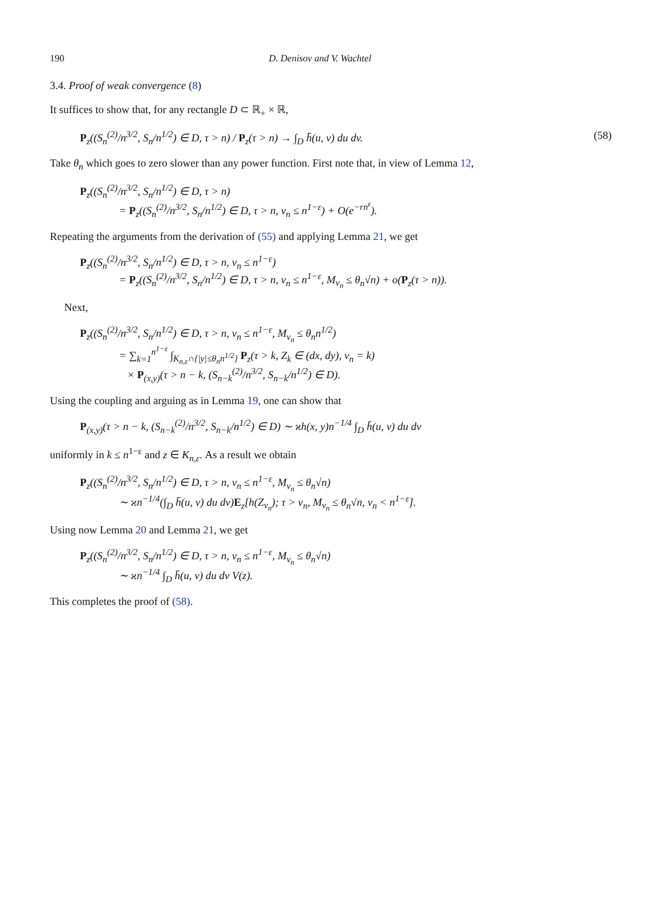190 D. Denisov and V. Wachtel
3.4. Proof of weak convergence (8)
It suffices to show that, for any rectangle D ⊂ ℝ<sub>+</sub> × ℝ,
P<sub>z</sub>((S<sub>n</sub><sup>(2)</sup>/n<sup>3/2</sup>, S<sub>n</sub>/n<sup>1/2</sup>) ∈ D, τ > n) / P<sub>z</sub>(τ > n) → ∫<sub>D</sub> h̄(u, v) du dv. (58)
Take θ<sub>n</sub> which goes to zero slower than any power function. First note that, in view of Lemma 12,
P<sub>z</sub>((S<sub>n</sub><sup>(2)</sup>/n<sup>3/2</sup>, S<sub>n</sub>/n<sup>1/2</sup>) ∈ D, τ > n)
= P<sub>z</sub>((S<sub>n</sub><sup>(2)</sup>/n<sup>3/2</sup>, S<sub>n</sub>/n<sup>1/2</sup>) ∈ D, τ > n, ν<sub>n</sub> ≤ n<sup>1−ε</sup>) + O(e<sup>−rn<sup>ε</sup></sup>).
Repeating the arguments from the derivation of (55) and applying Lemma 21, we get
P<sub>z</sub>((S<sub>n</sub><sup>(2)</sup>/n<sup>3/2</sup>, S<sub>n</sub>/n<sup>1/2</sup>) ∈ D, τ > n, ν<sub>n</sub> ≤ n<sup>1−ε</sup>)
= P<sub>z</sub>((S<sub>n</sub><sup>(2)</sup>/n<sup>3/2</sup>, S<sub>n</sub>/n<sup>1/2</sup>) ∈ D, τ > n, ν<sub>n</sub> ≤ n<sup>1−ε</sup>, M<sub>ν<sub>n</sub></sub> ≤ θ<sub>n</sub>√n) + o(P<sub>z</sub>(τ > n)).
Next,
P<sub>z</sub>((S<sub>n</sub><sup>(2)</sup>/n<sup>3/2</sup>, S<sub>n</sub>/n<sup>1/2</sup>) ∈ D, τ > n, ν<sub>n</sub> ≤ n<sup>1−ε</sup>, M<sub>ν<sub>n</sub></sub> ≤ θ<sub>n</sub>n<sup>1/2</sup>)
= ∑<sub>k=1</sub><sup>n<sup>1−ε</sup></sup> ∫<sub>K<sub>n,ε</sub>∩{|y|≤θ<sub>n</sub>n<sup>1/2</sup>}</sub> P<sub>z</sub>(τ > k, Z<sub>k</sub> ∈ (dx, dy), ν<sub>n</sub> = k)
× P<sub>(x,y)</sub>(τ > n − k, (S<sub>n−k</sub><sup>(2)</sup>/n<sup>3/2</sup>, S<sub>n−k</sub>/n<sup>1/2</sup>) ∈ D).
Using the coupling and arguing as in Lemma 19, one can show that
P<sub>(x,y)</sub>(τ > n − k, (S<sub>n−k</sub><sup>(2)</sup>/n<sup>3/2</sup>, S<sub>n−k</sub>/n<sup>1/2</sup>) ∈ D) ∼ ϰh(x, y)n<sup>−1/4</sup> ∫<sub>D</sub> h̄(u, v) du dv
uniformly in k ≤ n<sup>1−ε</sup> and z ∈ K<sub>n,ε</sub>. As a result we obtain
P<sub>z</sub>((S<sub>n</sub><sup>(2)</sup>/n<sup>3/2</sup>, S<sub>n</sub>/n<sup>1/2</sup>) ∈ D, τ > n, ν<sub>n</sub> ≤ n<sup>1−ε</sup>, M<sub>ν<sub>n</sub></sub> ≤ θ<sub>n</sub>√n)
∼ ϰn<sup>−1/4</sup>(∫<sub>D</sub> h̄(u, v) du dv)E<sub>z</sub>[h(Z<sub>ν<sub>n</sub></sub>); τ > ν<sub>n</sub>, M<sub>ν<sub>n</sub></sub> ≤ θ<sub>n</sub>√n, ν<sub>n</sub> < n<sup>1−ε</sup>].
Using now Lemma 20 and Lemma 21, we get
P<sub>z</sub>((S<sub>n</sub><sup>(2)</sup>/n<sup>3/2</sup>, S<sub>n</sub>/n<sup>1/2</sup>) ∈ D, τ > n, ν<sub>n</sub> ≤ n<sup>1−ε</sup>, M<sub>ν<sub>n</sub></sub> ≤ θ<sub>n</sub>√n)
∼ ϰn<sup>−1/4</sup> ∫<sub>D</sub> h̄(u, v) du dv V(z).
This completes the proof of (58).